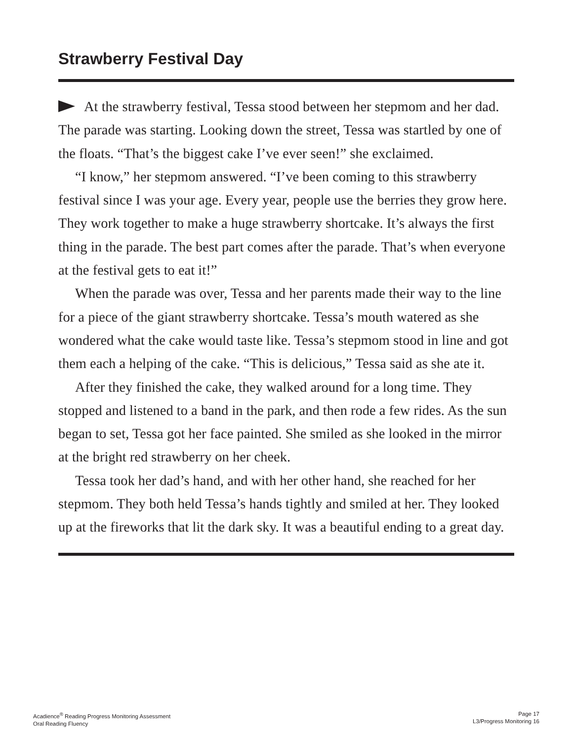Strawberry Festival Day
At the strawberry festival, Tessa stood between her stepmom and her dad. The parade was starting. Looking down the street, Tessa was startled by one of the floats. “That’s the biggest cake I’ve ever seen!” she exclaimed.
“I know,” her stepmom answered. “I’ve been coming to this strawberry festival since I was your age. Every year, people use the berries they grow here. They work together to make a huge strawberry shortcake. It’s always the first thing in the parade. The best part comes after the parade. That’s when everyone at the festival gets to eat it!”
When the parade was over, Tessa and her parents made their way to the line for a piece of the giant strawberry shortcake. Tessa’s mouth watered as she wondered what the cake would taste like. Tessa’s stepmom stood in line and got them each a helping of the cake. “This is delicious,” Tessa said as she ate it.
After they finished the cake, they walked around for a long time. They stopped and listened to a band in the park, and then rode a few rides. As the sun began to set, Tessa got her face painted. She smiled as she looked in the mirror at the bright red strawberry on her cheek.
Tessa took her dad’s hand, and with her other hand, she reached for her stepmom. They both held Tessa’s hands tightly and smiled at her. They looked up at the fireworks that lit the dark sky. It was a beautiful ending to a great day.
Acadience<sup>®</sup> Reading Progress Monitoring Assessment
Oral Reading Fluency
Page 17
L3/Progress Monitoring 16